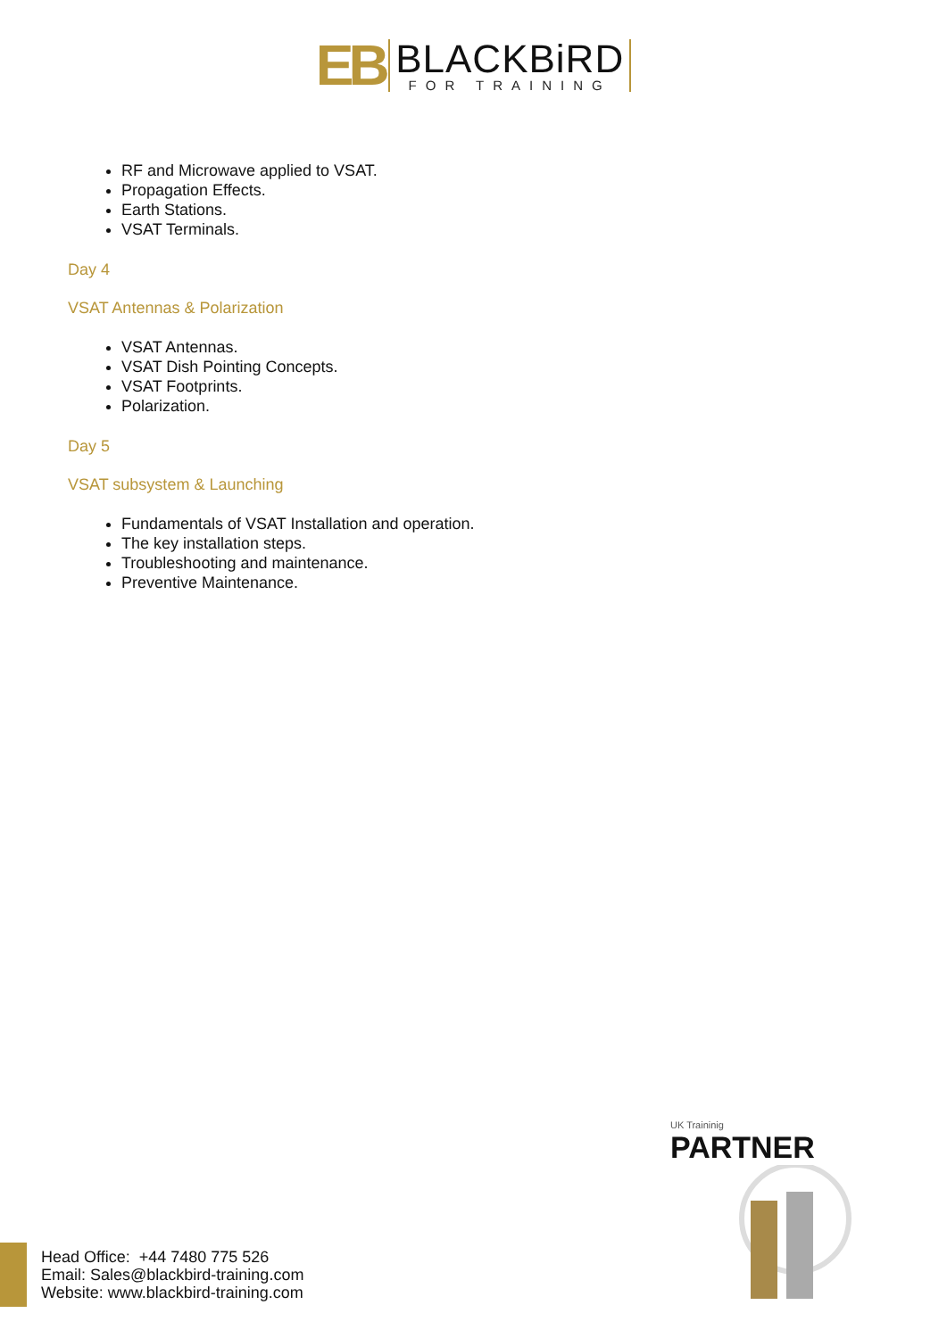EB BLACKBiRD FOR TRAINING
RF and Microwave applied to VSAT.
Propagation Effects.
Earth Stations.
VSAT Terminals.
Day 4
VSAT Antennas & Polarization
VSAT Antennas.
VSAT Dish Pointing Concepts.
VSAT Footprints.
Polarization.
Day 5
VSAT subsystem & Launching
Fundamentals of VSAT Installation and operation.
The key installation steps.
Troubleshooting and maintenance.
Preventive Maintenance.
UK Traininig
PARTNER
Head Office: +44 7480 775 526
Email: Sales@blackbird-training.com
Website: www.blackbird-training.com